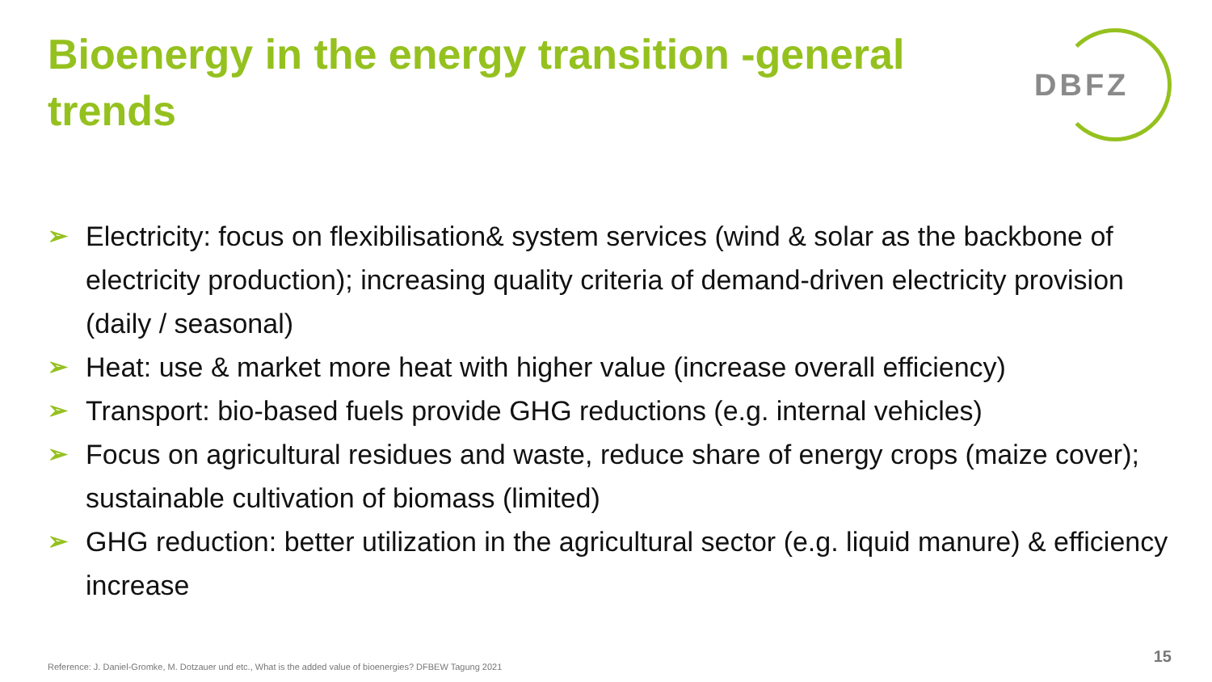Bioenergy in the energy transition -general trends
DBFZ
➢ Electricity: focus on flexibilisation& system services (wind & solar as the backbone of electricity production); increasing quality criteria of demand-driven electricity provision (daily / seasonal)
➢ Heat: use & market more heat with higher value (increase overall efficiency)
➢ Transport: bio-based fuels provide GHG reductions (e.g. internal vehicles)
➢ Focus on agricultural residues and waste, reduce share of energy crops (maize cover); sustainable cultivation of biomass (limited)
➢ GHG reduction: better utilization in the agricultural sector (e.g. liquid manure) & efficiency increase
Reference: J. Daniel-Gromke, M. Dotzauer und etc., What is the added value of bioenergies? DFBEW Tagung 2021
15